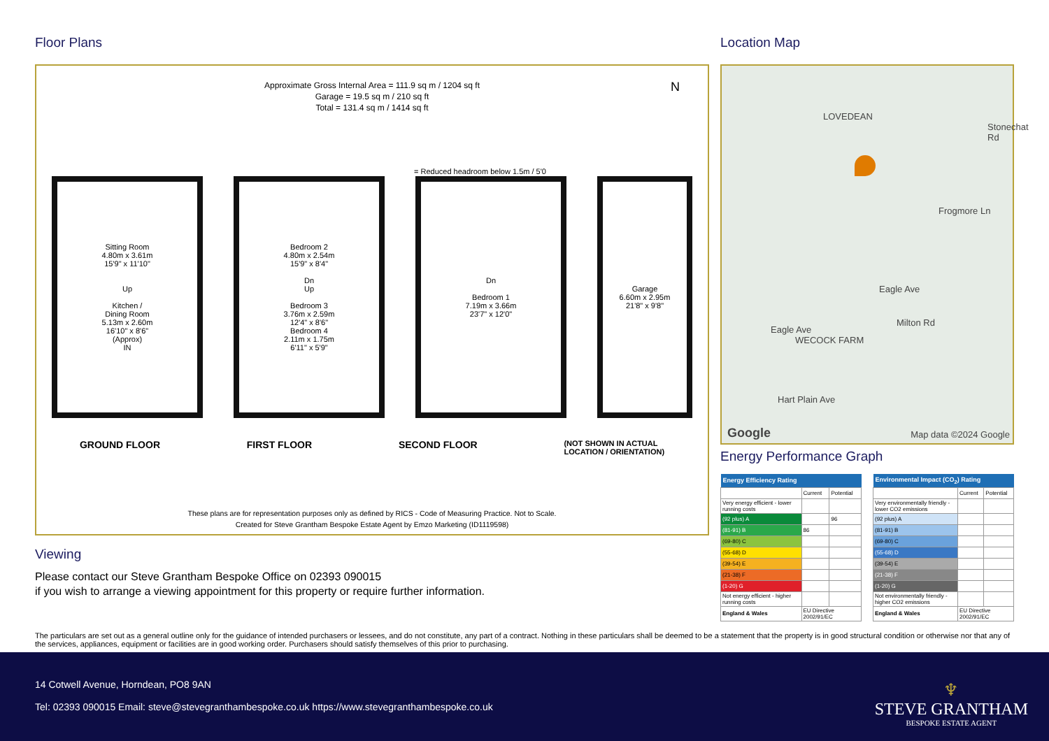Floor Plans
Approximate Gross Internal Area = 111.9 sq m / 1204 sq ft
Garage = 19.5 sq m / 210 sq ft
Total = 131.4 sq m / 1414 sq ft
N
= Reduced headroom below 1.5m / 5'0
Sitting Room
4.80m x 3.61m
15'9" x 11'10"
Up
Kitchen /
Dining Room
5.13m x 2.60m
16'10" x 8'6"
(Approx)
IN
Bedroom 2
4.80m x 2.54m
15'9" x 8'4"
Dn
Up
Bedroom 3
3.76m x 2.59m
12'4" x 8'6"
Bedroom 4
2.11m x 1.75m
6'11" x 5'9"
Dn
Bedroom 1
7.19m x 3.66m
23'7" x 12'0"
Garage
6.60m x 2.95m
21'8" x 9'8"
GROUND FLOOR FIRST FLOOR SECOND FLOOR (NOT SHOWN IN ACTUAL
LOCATION / ORIENTATION)
These plans are for representation purposes only as defined by RICS - Code of Measuring Practice. Not to Scale.
Created for Steve Grantham Bespoke Estate Agent by Emzo Marketing (ID1119598)
Viewing
Please contact our Steve Grantham Bespoke Office on 02393 090015
if you wish to arrange a viewing appointment for this property or require further information.
Location Map
LOVEDEAN
Stonechat Rd
Frogmore Ln
Eagle Ave
Milton Rd
Eagle Ave
WECOCK FARM
Hart Plain Ave
Google Map data ©2024 Google
Energy Performance Graph
| Energy Efficiency Rating | | |
| --- | --- | --- |
| | Current | Potential |
| Very energy efficient - lower running costs | | |
| (92 plus) A | | 96 |
| (81-91) B | 86 | |
| (69-80) C | | |
| (55-68) D | | |
| (39-54) E | | |
| (21-38) F | | |
| (1-20) G | | |
| Not energy efficient - higher running costs | | |
| England & Wales | EU Directive 2002/91/EC | |
| Environmental Impact (CO<sub>2</sub>) Rating | | |
| --- | --- | --- |
| | Current | Potential |
| Very environmentally friendly - lower CO2 emissions | | |
| (92 plus) A | | |
| (81-91) B | | |
| (69-80) C | | |
| (55-68) D | | |
| (39-54) E | | |
| (21-38) F | | |
| (1-20) G | | |
| Not environmentally friendly - higher CO2 emissions | | |
| England & Wales | EU Directive 2002/91/EC | |
The particulars are set out as a general outline only for the guidance of intended purchasers or lessees, and do not constitute, any part of a contract. Nothing in these particulars shall be deemed to be a statement that the property is in good structural condition or otherwise nor that any of the services, appliances, equipment or facilities are in good working order. Purchasers should satisfy themselves of this prior to purchasing.
14 Cotwell Avenue, Horndean, PO8 9AN
Tel: 02393 090015 Email: steve@stevegranthambespoke.co.uk https://www.stevegranthambespoke.co.uk
♆
STEVE GRANTHAM
BESPOKE ESTATE AGENT